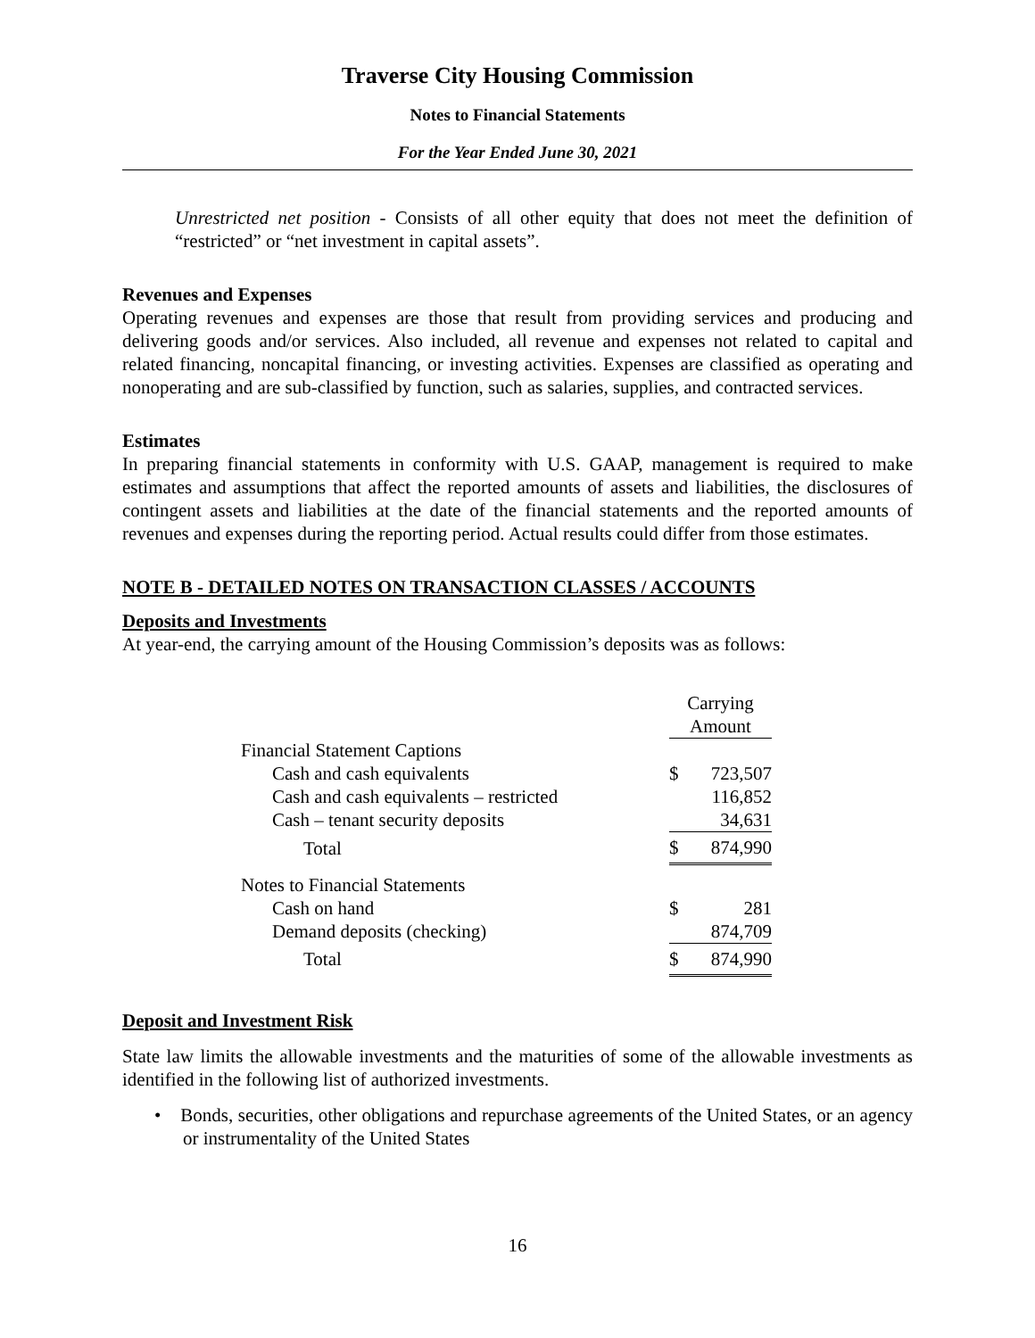Traverse City Housing Commission
Notes to Financial Statements
For the Year Ended June 30, 2021
Unrestricted net position - Consists of all other equity that does not meet the definition of “restricted” or “net investment in capital assets”.
Revenues and Expenses
Operating revenues and expenses are those that result from providing services and producing and delivering goods and/or services. Also included, all revenue and expenses not related to capital and related financing, noncapital financing, or investing activities. Expenses are classified as operating and nonoperating and are sub-classified by function, such as salaries, supplies, and contracted services.
Estimates
In preparing financial statements in conformity with U.S. GAAP, management is required to make estimates and assumptions that affect the reported amounts of assets and liabilities, the disclosures of contingent assets and liabilities at the date of the financial statements and the reported amounts of revenues and expenses during the reporting period. Actual results could differ from those estimates.
NOTE B - DETAILED NOTES ON TRANSACTION CLASSES / ACCOUNTS
Deposits and Investments
At year-end, the carrying amount of the Housing Commission’s deposits was as follows:
| | Carrying | |
| | Amount | |
| Financial Statement Captions | | |
| Cash and cash equivalents | $ | 723,507 |
| Cash and cash equivalents – restricted | | 116,852 |
| Cash – tenant security deposits | | 34,631 |
| Total | $ | 874,990 |
| Notes to Financial Statements | | |
| Cash on hand | $ | 281 |
| Demand deposits (checking) | | 874,709 |
| Total | $ | 874,990 |
Deposit and Investment Risk
State law limits the allowable investments and the maturities of some of the allowable investments as identified in the following list of authorized investments.
• Bonds, securities, other obligations and repurchase agreements of the United States, or an agency or instrumentality of the United States
16